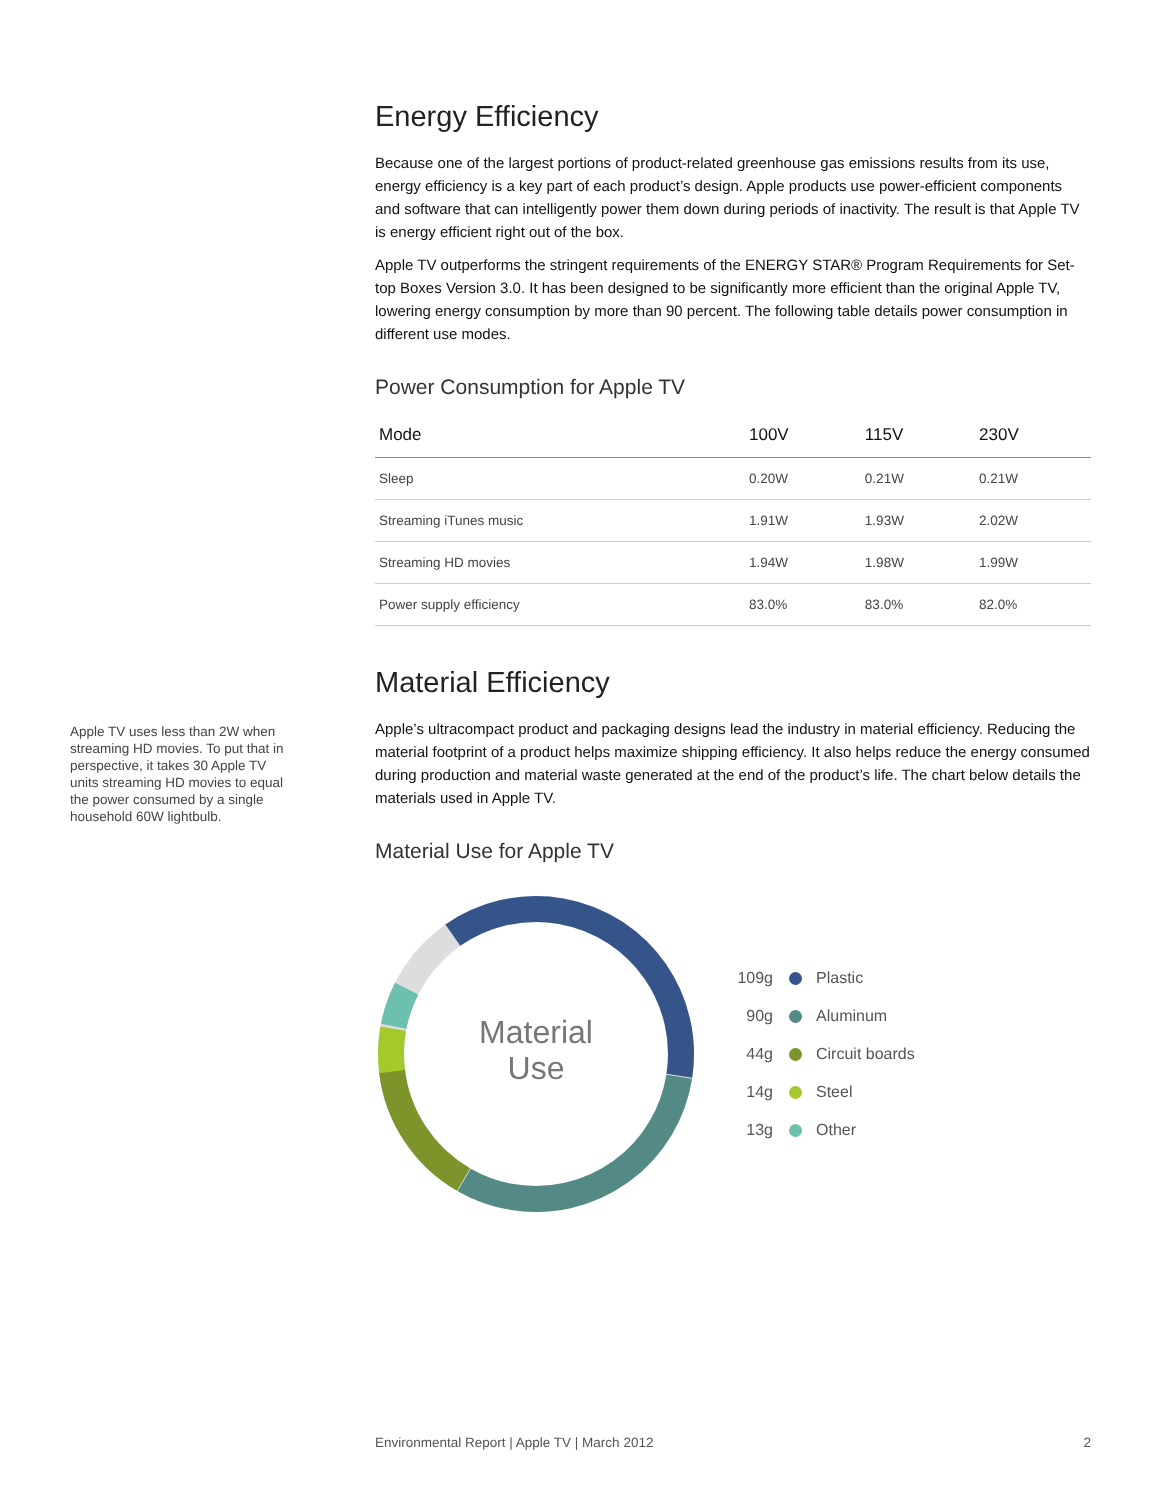Energy Efficiency
Because one of the largest portions of product-related greenhouse gas emissions results from its use, energy efficiency is a key part of each product’s design. Apple products use power-efficient components and software that can intelligently power them down during periods of inactivity. The result is that Apple TV is energy efficient right out of the box.
Apple TV outperforms the stringent requirements of the ENERGY STAR® Program Requirements for Set-top Boxes Version 3.0. It has been designed to be significantly more efficient than the original Apple TV, lowering energy consumption by more than 90 percent. The following table details power consumption in different use modes.
Power Consumption for Apple TV
| Mode | 100V | 115V | 230V |
| --- | --- | --- | --- |
| Sleep | 0.20W | 0.21W | 0.21W |
| Streaming iTunes music | 1.91W | 1.93W | 2.02W |
| Streaming HD movies | 1.94W | 1.98W | 1.99W |
| Power supply efficiency | 83.0% | 83.0% | 82.0% |
Material Efficiency
Apple’s ultracompact product and packaging designs lead the industry in material efficiency. Reducing the material footprint of a product helps maximize shipping efficiency. It also helps reduce the energy consumed during production and material waste generated at the end of the product’s life. The chart below details the materials used in Apple TV.
Material Use for Apple TV
Material
Use
109g Plastic
90g Aluminum
44g Circuit boards
14g Steel
13g Other
Apple TV uses less than 2W when streaming HD movies. To put that in perspective, it takes 30 Apple TV units streaming HD movies to equal the power consumed by a single household 60W lightbulb.
Environmental Report | Apple TV | March 2012 2